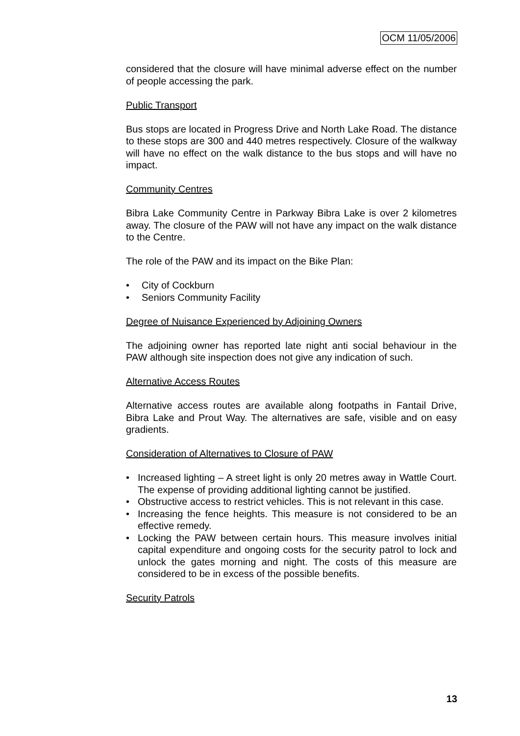OCM 11/05/2006
considered that the closure will have minimal adverse effect on the number of people accessing the park.
Public Transport
Bus stops are located in Progress Drive and North Lake Road. The distance to these stops are 300 and 440 metres respectively. Closure of the walkway will have no effect on the walk distance to the bus stops and will have no impact.
Community Centres
Bibra Lake Community Centre in Parkway Bibra Lake is over 2 kilometres away. The closure of the PAW will not have any impact on the walk distance to the Centre.
The role of the PAW and its impact on the Bike Plan:
• City of Cockburn
• Seniors Community Facility
Degree of Nuisance Experienced by Adjoining Owners
The adjoining owner has reported late night anti social behaviour in the PAW although site inspection does not give any indication of such.
Alternative Access Routes
Alternative access routes are available along footpaths in Fantail Drive, Bibra Lake and Prout Way. The alternatives are safe, visible and on easy gradients.
Consideration of Alternatives to Closure of PAW
• Increased lighting – A street light is only 20 metres away in Wattle Court. The expense of providing additional lighting cannot be justified.
• Obstructive access to restrict vehicles. This is not relevant in this case.
• Increasing the fence heights. This measure is not considered to be an effective remedy.
• Locking the PAW between certain hours. This measure involves initial capital expenditure and ongoing costs for the security patrol to lock and unlock the gates morning and night. The costs of this measure are considered to be in excess of the possible benefits.
Security Patrols
13